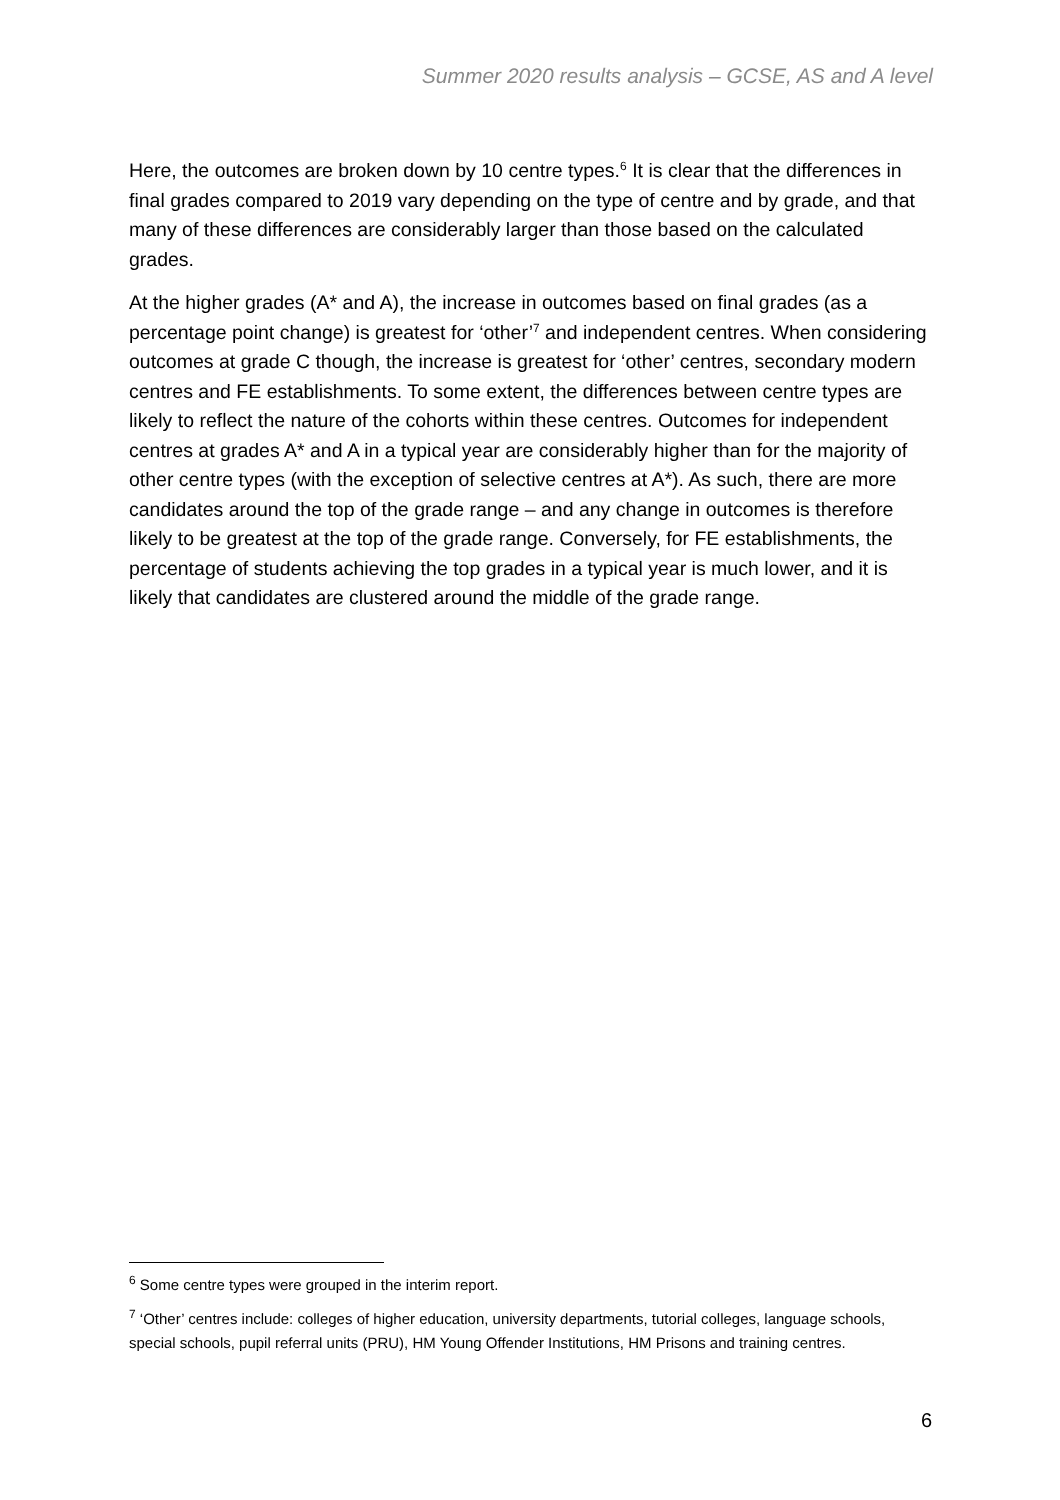Summer 2020 results analysis – GCSE, AS and A level
Here, the outcomes are broken down by 10 centre types.<sup>6</sup> It is clear that the differences in final grades compared to 2019 vary depending on the type of centre and by grade, and that many of these differences are considerably larger than those based on the calculated grades.
At the higher grades (A* and A), the increase in outcomes based on final grades (as a percentage point change) is greatest for ‘other’<sup>7</sup> and independent centres. When considering outcomes at grade C though, the increase is greatest for ‘other’ centres, secondary modern centres and FE establishments. To some extent, the differences between centre types are likely to reflect the nature of the cohorts within these centres. Outcomes for independent centres at grades A* and A in a typical year are considerably higher than for the majority of other centre types (with the exception of selective centres at A*). As such, there are more candidates around the top of the grade range – and any change in outcomes is therefore likely to be greatest at the top of the grade range. Conversely, for FE establishments, the percentage of students achieving the top grades in a typical year is much lower, and it is likely that candidates are clustered around the middle of the grade range.
<sup>6</sup> Some centre types were grouped in the interim report.
<sup>7</sup> ‘Other’ centres include: colleges of higher education, university departments, tutorial colleges, language schools, special schools, pupil referral units (PRU), HM Young Offender Institutions, HM Prisons and training centres.
6